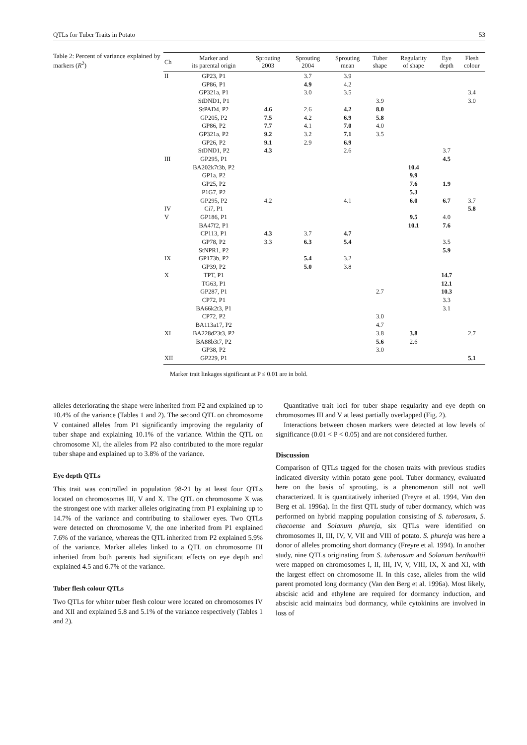QTLs for Tuber Traits in Potato 53
Table 2: Percent of variance explained by markers (R<sup>2</sup>)
| Ch | Marker and its parental origin | Sprouting 2003 | Sprouting 2004 | Sprouting mean | Tuber shape | Regularity of shape | Eye depth | Flesh colour |
| --- | --- | --- | --- | --- | --- | --- | --- | --- |
| II | GP23, P1 | | 3.7 | 3.9 | | | | |
| | GP86, P1 | | 4.9 | 4.2 | | | | |
| | GP321a, P1 | | 3.0 | 3.5 | | | | 3.4 |
| | StDND1, P1 | | | | 3.9 | | | 3.0 |
| | StPAD4, P2 | 4.6 | 2.6 | 4.2 | 8.0 | | | |
| | GP205, P2 | 7.5 | 4.2 | 6.9 | 5.8 | | | |
| | GP86, P2 | 7.7 | 4.1 | 7.0 | 4.0 | | | |
| | GP321a, P2 | 9.2 | 3.2 | 7.1 | 3.5 | | | |
| | GP26, P2 | 9.1 | 2.9 | 6.9 | | | | |
| | StDND1, P2 | 4.3 | | 2.6 | | | 3.7 | |
| III | GP295, P1 | | | | | | 4.5 | |
| | BA202k7t3b, P2 | | | | | 10.4 | | |
| | GP1a, P2 | | | | | 9.9 | | |
| | GP25, P2 | | | | | 7.6 | 1.9 | |
| | P1G7, P2 | | | | | 5.3 | | |
| | GP295, P2 | 4.2 | | 4.1 | | 6.0 | 6.7 | 3.7 |
| IV | Ci7, P1 | | | | | | | 5.8 |
| V | GP186, P1 | | | | | 9.5 | 4.0 | |
| | BA47f2, P1 | | | | | 10.1 | 7.6 | |
| | CP113, P1 | 4.3 | 3.7 | 4.7 | | | | |
| | GP78, P2 | 3.3 | 6.3 | 5.4 | | | 3.5 | |
| | StNPR1, P2 | | | | | | 5.9 | |
| IX | GP173b, P2 | | 5.4 | 3.2 | | | | |
| | GP39, P2 | | 5.0 | 3.8 | | | | |
| X | TPT, P1 | | | | | | 14.7 | |
| | TG63, P1 | | | | | | 12.1 | |
| | GP287, P1 | | | | 2.7 | | 10.3 | |
| | CP72, P1 | | | | | | 3.3 | |
| | BA66k2t3, P1 | | | | | | 3.1 | |
| | CP72, P2 | | | | 3.0 | | | |
| | BA113a17, P2 | | | | 4.7 | | | |
| XI | BA228d23t3, P2 | | | | 3.8 | 3.8 | | 2.7 |
| | BA88b3t7, P2 | | | | 5.6 | 2.6 | | |
| | GP38, P2 | | | | 3.0 | | | |
| XII | GP229, P1 | | | | | | | 5.1 |
Marker trait linkages significant at P ≤ 0.01 are in bold.
alleles deteriorating the shape were inherited from P2 and explained up to 10.4% of the variance (Tables 1 and 2). The second QTL on chromosome V contained alleles from P1 significantly improving the regularity of tuber shape and explaining 10.1% of the variance. Within the QTL on chromosome XI, the alleles from P2 also contributed to the more regular tuber shape and explained up to 3.8% of the variance.
Eye depth QTLs
This trait was controlled in population 98-21 by at least four QTLs located on chromosomes III, V and X. The QTL on chromosome X was the strongest one with marker alleles originating from P1 explaining up to 14.7% of the variance and contributing to shallower eyes. Two QTLs were detected on chromosome V, the one inherited from P1 explained 7.6% of the variance, whereas the QTL inherited from P2 explained 5.9% of the variance. Marker alleles linked to a QTL on chromosome III inherited from both parents had significant effects on eye depth and explained 4.5 and 6.7% of the variance.
Tuber flesh colour QTLs
Two QTLs for whiter tuber flesh colour were located on chromosomes IV and XII and explained 5.8 and 5.1% of the variance respectively (Tables 1 and 2).
Quantitative trait loci for tuber shape regularity and eye depth on chromosomes III and V at least partially overlapped (Fig. 2).
Interactions between chosen markers were detected at low levels of significance (0.01 < P < 0.05) and are not considered further.
Discussion
Comparison of QTLs tagged for the chosen traits with previous studies indicated diversity within potato gene pool. Tuber dormancy, evaluated here on the basis of sprouting, is a phenomenon still not well characterized. It is quantitatively inherited (Freyre et al. 1994, Van den Berg et al. 1996a). In the first QTL study of tuber dormancy, which was performed on hybrid mapping population consisting of S. tuberosum, S. chacoense and Solanum phureja, six QTLs were identified on chromosomes II, III, IV, V, VII and VIII of potato. S. phureja was here a donor of alleles promoting short dormancy (Freyre et al. 1994). In another study, nine QTLs originating from S. tuberosum and Solanum berthaultii were mapped on chromosomes I, II, III, IV, V, VIII, IX, X and XI, with the largest effect on chromosome II. In this case, alleles from the wild parent promoted long dormancy (Van den Berg et al. 1996a). Most likely, abscisic acid and ethylene are required for dormancy induction, and abscisic acid maintains bud dormancy, while cytokinins are involved in loss of